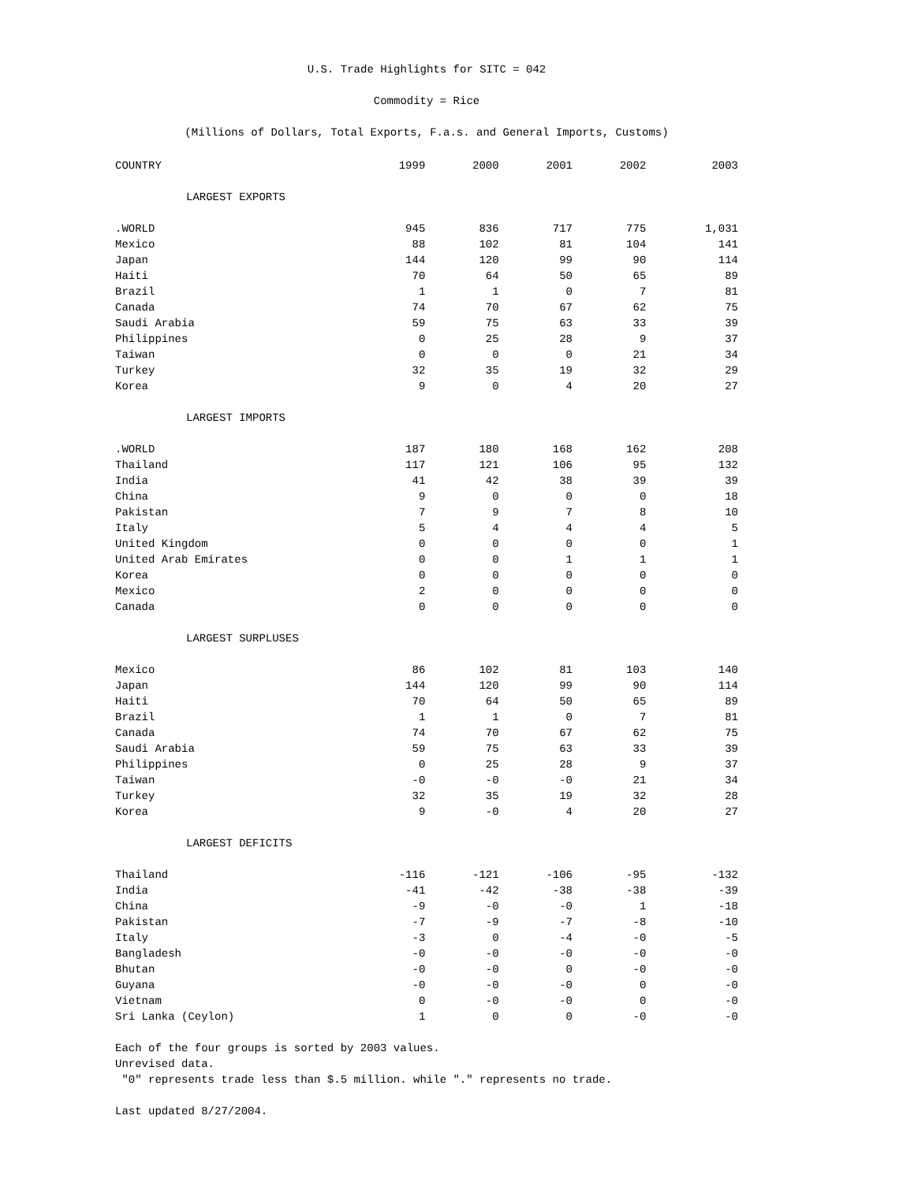U.S. Trade Highlights for SITC = 042
Commodity = Rice
(Millions of Dollars, Total Exports, F.a.s. and General Imports, Customs)
| COUNTRY | 1999 | 2000 | 2001 | 2002 | 2003 |
| --- | --- | --- | --- | --- | --- |
| LARGEST EXPORTS | | | | | |
| .WORLD | 945 | 836 | 717 | 775 | 1,031 |
| Mexico | 88 | 102 | 81 | 104 | 141 |
| Japan | 144 | 120 | 99 | 90 | 114 |
| Haiti | 70 | 64 | 50 | 65 | 89 |
| Brazil | 1 | 1 | 0 | 7 | 81 |
| Canada | 74 | 70 | 67 | 62 | 75 |
| Saudi Arabia | 59 | 75 | 63 | 33 | 39 |
| Philippines | 0 | 25 | 28 | 9 | 37 |
| Taiwan | 0 | 0 | 0 | 21 | 34 |
| Turkey | 32 | 35 | 19 | 32 | 29 |
| Korea | 9 | 0 | 4 | 20 | 27 |
| LARGEST IMPORTS | | | | | |
| .WORLD | 187 | 180 | 168 | 162 | 208 |
| Thailand | 117 | 121 | 106 | 95 | 132 |
| India | 41 | 42 | 38 | 39 | 39 |
| China | 9 | 0 | 0 | 0 | 18 |
| Pakistan | 7 | 9 | 7 | 8 | 10 |
| Italy | 5 | 4 | 4 | 4 | 5 |
| United Kingdom | 0 | 0 | 0 | 0 | 1 |
| United Arab Emirates | 0 | 0 | 1 | 1 | 1 |
| Korea | 0 | 0 | 0 | 0 | 0 |
| Mexico | 2 | 0 | 0 | 0 | 0 |
| Canada | 0 | 0 | 0 | 0 | 0 |
| LARGEST SURPLUSES | | | | | |
| Mexico | 86 | 102 | 81 | 103 | 140 |
| Japan | 144 | 120 | 99 | 90 | 114 |
| Haiti | 70 | 64 | 50 | 65 | 89 |
| Brazil | 1 | 1 | 0 | 7 | 81 |
| Canada | 74 | 70 | 67 | 62 | 75 |
| Saudi Arabia | 59 | 75 | 63 | 33 | 39 |
| Philippines | 0 | 25 | 28 | 9 | 37 |
| Taiwan | -0 | -0 | -0 | 21 | 34 |
| Turkey | 32 | 35 | 19 | 32 | 28 |
| Korea | 9 | -0 | 4 | 20 | 27 |
| LARGEST DEFICITS | | | | | |
| Thailand | -116 | -121 | -106 | -95 | -132 |
| India | -41 | -42 | -38 | -38 | -39 |
| China | -9 | -0 | -0 | 1 | -18 |
| Pakistan | -7 | -9 | -7 | -8 | -10 |
| Italy | -3 | 0 | -4 | -0 | -5 |
| Bangladesh | -0 | -0 | -0 | -0 | -0 |
| Bhutan | -0 | -0 | 0 | -0 | -0 |
| Guyana | -0 | -0 | -0 | 0 | -0 |
| Vietnam | 0 | -0 | -0 | 0 | -0 |
| Sri Lanka (Ceylon) | 1 | 0 | 0 | -0 | -0 |
Each of the four groups is sorted by 2003 values.
Unrevised data.
"0" represents trade less than $.5 million. while "." represents no trade.
Last updated 8/27/2004.